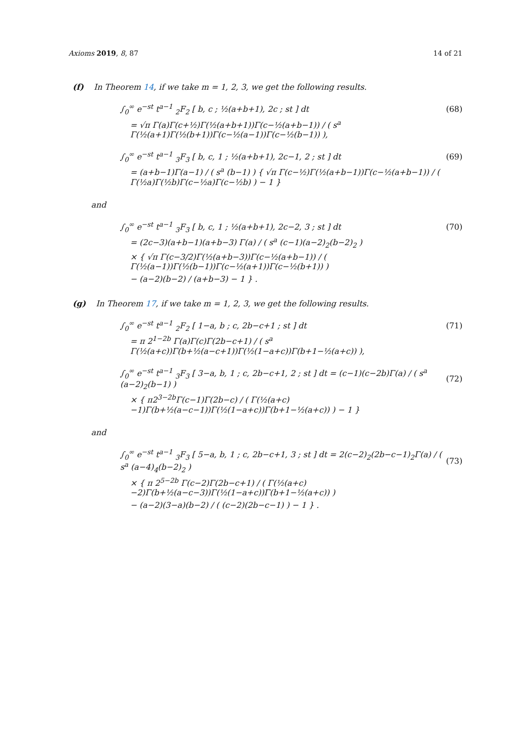Axioms 2019, 8, 87 14 of 21
(f) In Theorem 14, if we take m = 1, 2, 3, we get the following results.
∫<sub>0</sub><sup>∞</sup> e<sup>−st</sup> t<sup>a−1</sup> <sub>2</sub>F<sub>2</sub> [ b, c ; ½(a+b+1), 2c ; st ] dt (68)
= √π Γ(a)Γ(c+½)Γ(½(a+b+1))Γ(c−½(a+b−1)) / ( s<sup>a</sup> Γ(½(a+1)Γ(½(b+1))Γ(c−½(a−1))Γ(c−½(b−1)) ),
∫<sub>0</sub><sup>∞</sup> e<sup>−st</sup> t<sup>a−1</sup> <sub>3</sub>F<sub>3</sub> [ b, c, 1 ; ½(a+b+1), 2c−1, 2 ; st ] dt (69)
= (a+b−1)Γ(a−1) / ( s<sup>a</sup> (b−1) ) { √π Γ(c−½)Γ(½(a+b−1))Γ(c−½(a+b−1)) / ( Γ(½a)Γ(½b)Γ(c−½a)Γ(c−½b) ) − 1 }
and
∫<sub>0</sub><sup>∞</sup> e<sup>−st</sup> t<sup>a−1</sup> <sub>3</sub>F<sub>3</sub> [ b, c, 1 ; ½(a+b+1), 2c−2, 3 ; st ] dt (70)
= (2c−3)(a+b−1)(a+b−3) Γ(a) / ( s<sup>a</sup> (c−1)(a−2)<sub>2</sub>(b−2)<sub>2</sub> )
× { √π Γ(c−3/2)Γ(½(a+b−3))Γ(c−½(a+b−1)) / ( Γ(½(a−1))Γ(½(b−1))Γ(c−½(a+1))Γ(c−½(b+1)) )
− (a−2)(b−2) / (a+b−3) − 1 } .
(g) In Theorem 17, if we take m = 1, 2, 3, we get the following results.
∫<sub>0</sub><sup>∞</sup> e<sup>−st</sup> t<sup>a−1</sup> <sub>2</sub>F<sub>2</sub> [ 1−a, b ; c, 2b−c+1 ; st ] dt (71)
= π 2<sup>1−2b</sup> Γ(a)Γ(c)Γ(2b−c+1) / ( s<sup>a</sup> Γ(½(a+c))Γ(b+½(a−c+1))Γ(½(1−a+c))Γ(b+1−½(a+c)) ),
∫<sub>0</sub><sup>∞</sup> e<sup>−st</sup> t<sup>a−1</sup> <sub>3</sub>F<sub>3</sub> [ 3−a, b, 1 ; c, 2b−c+1, 2 ; st ] dt = (c−1)(c−2b)Γ(a) / ( s<sup>a</sup> (a−2)<sub>2</sub>(b−1) ) (72)
× { π2<sup>3−2b</sup>Γ(c−1)Γ(2b−c) / ( Γ(½(a+c)−1)Γ(b+½(a−c−1))Γ(½(1−a+c))Γ(b+1−½(a+c)) ) − 1 }
and
∫<sub>0</sub><sup>∞</sup> e<sup>−st</sup> t<sup>a−1</sup> <sub>3</sub>F<sub>3</sub> [ 5−a, b, 1 ; c, 2b−c+1, 3 ; st ] dt = 2(c−2)<sub>2</sub>(2b−c−1)<sub>2</sub>Γ(a) / ( s<sup>a</sup> (a−4)<sub>4</sub>(b−2)<sub>2</sub> ) (73)
× { π 2<sup>5−2b</sup> Γ(c−2)Γ(2b−c+1) / ( Γ(½(a+c)−2)Γ(b+½(a−c−3))Γ(½(1−a+c))Γ(b+1−½(a+c)) )
− (a−2)(3−a)(b−2) / ( (c−2)(2b−c−1) ) − 1 } .